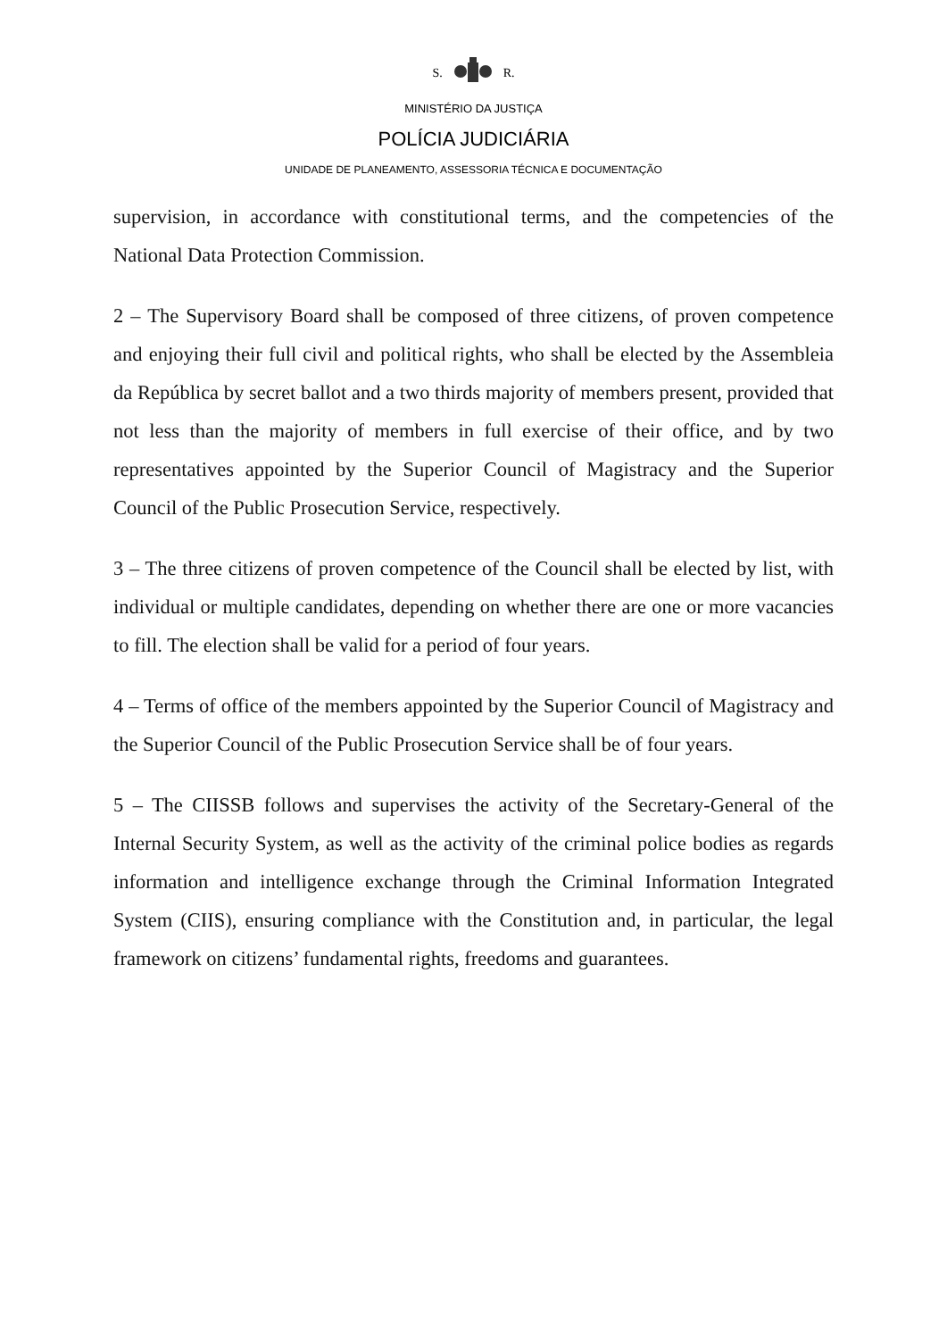S. R.
MINISTÉRIO DA JUSTIÇA
POLÍCIA JUDICIÁRIA
UNIDADE DE PLANEAMENTO, ASSESSORIA TÉCNICA E DOCUMENTAÇÃO
supervision, in accordance with constitutional terms, and the competencies of the National Data Protection Commission.
2 – The Supervisory Board shall be composed of three citizens, of proven competence and enjoying their full civil and political rights, who shall be elected by the Assembleia da República by secret ballot and a two thirds majority of members present, provided that not less than the majority of members in full exercise of their office, and by two representatives appointed by the Superior Council of Magistracy and the Superior Council of the Public Prosecution Service, respectively.
3 – The three citizens of proven competence of the Council shall be elected by list, with individual or multiple candidates, depending on whether there are one or more vacancies to fill. The election shall be valid for a period of four years.
4 – Terms of office of the members appointed by the Superior Council of Magistracy and the Superior Council of the Public Prosecution Service shall be of four years.
5 – The CIISSB follows and supervises the activity of the Secretary-General of the Internal Security System, as well as the activity of the criminal police bodies as regards information and intelligence exchange through the Criminal Information Integrated System (CIIS), ensuring compliance with the Constitution and, in particular, the legal framework on citizens’ fundamental rights, freedoms and guarantees.